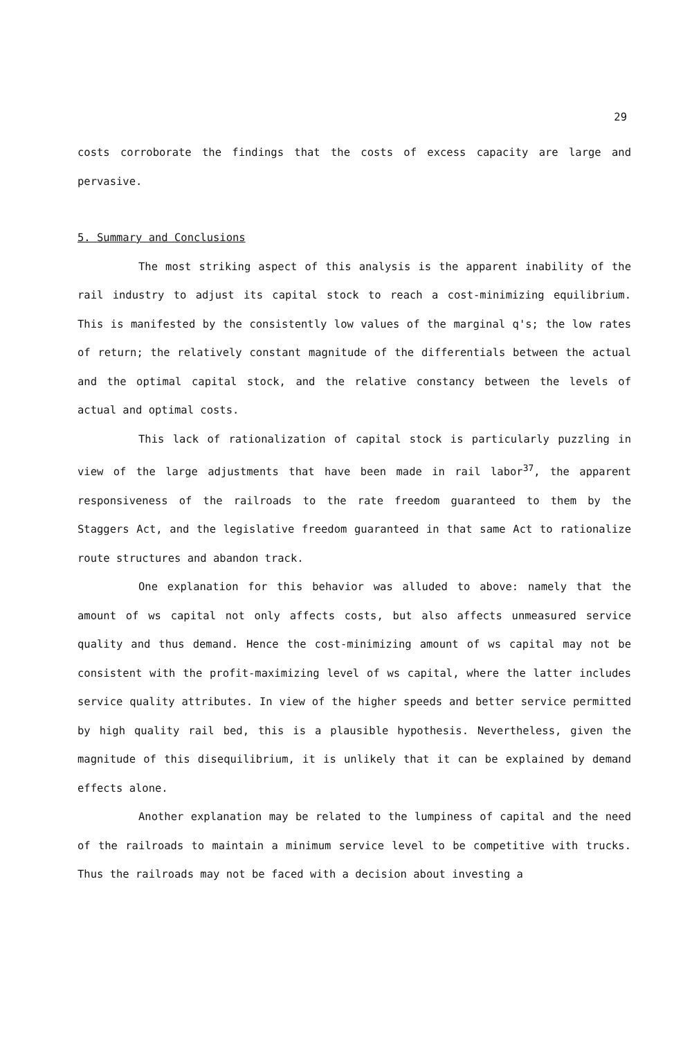29
costs corroborate the findings that the costs of excess capacity are large and pervasive.
5. Summary and Conclusions
The most striking aspect of this analysis is the apparent inability of the rail industry to adjust its capital stock to reach a cost-minimizing equilibrium. This is manifested by the consistently low values of the marginal q's; the low rates of return; the relatively constant magnitude of the differentials between the actual and the optimal capital stock, and the relative constancy between the levels of actual and optimal costs.
This lack of rationalization of capital stock is particularly puzzling in view of the large adjustments that have been made in rail labor<sup>37</sup>, the apparent responsiveness of the railroads to the rate freedom guaranteed to them by the Staggers Act, and the legislative freedom guaranteed in that same Act to rationalize route structures and abandon track.
One explanation for this behavior was alluded to above: namely that the amount of ws capital not only affects costs, but also affects unmeasured service quality and thus demand. Hence the cost-minimizing amount of ws capital may not be consistent with the profit-maximizing level of ws capital, where the latter includes service quality attributes. In view of the higher speeds and better service permitted by high quality rail bed, this is a plausible hypothesis. Nevertheless, given the magnitude of this disequilibrium, it is unlikely that it can be explained by demand effects alone.
Another explanation may be related to the lumpiness of capital and the need of the railroads to maintain a minimum service level to be competitive with trucks. Thus the railroads may not be faced with a decision about investing a